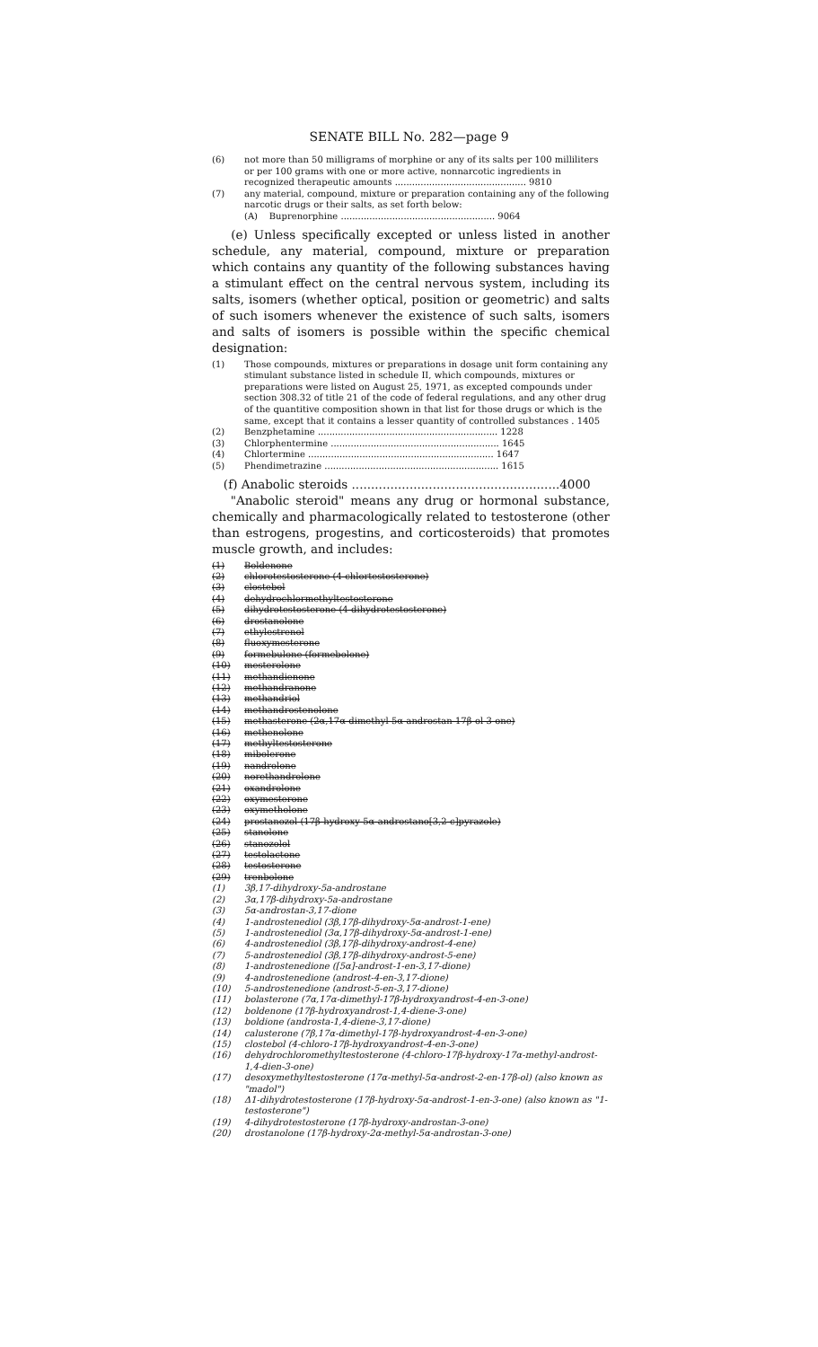SENATE BILL No. 282—page 9
(6) not more than 50 milligrams of morphine or any of its salts per 100 milliliters or per 100 grams with one or more active, nonnarcotic ingredients in recognized therapeutic amounts .............................................. 9810
(7) any material, compound, mixture or preparation containing any of the following narcotic drugs or their salts, as set forth below:
(A) Buprenorphine ...................................................... 9064
(e) Unless specifically excepted or unless listed in another schedule, any material, compound, mixture or preparation which contains any quantity of the following substances having a stimulant effect on the central nervous system, including its salts, isomers (whether optical, position or geometric) and salts of such isomers whenever the existence of such salts, isomers and salts of isomers is possible within the specific chemical designation:
(1) Those compounds, mixtures or preparations in dosage unit form containing any stimulant substance listed in schedule II, which compounds, mixtures or preparations were listed on August 25, 1971, as excepted compounds under section 308.32 of title 21 of the code of federal regulations, and any other drug of the quantitive composition shown in that list for those drugs or which is the same, except that it contains a lesser quantity of controlled substances . 1405
(2) Benzphetamine ............................................................... 1228
(3) Chlorphentermine ........................................................... 1645
(4) Chlortermine ................................................................. 1647
(5) Phendimetrazine ............................................................. 1615
(f) Anabolic steroids ......................................................4000
"Anabolic steroid" means any drug or hormonal substance, chemically and pharmacologically related to testosterone (other than estrogens, progestins, and corticosteroids) that promotes muscle growth, and includes:
(1) Boldenone
(2) chlorotestosterone (4-chlortestosterone)
(3) clostebol
(4) dehydrochlormethyltestosterone
(5) dihydrotestosterone (4-dihydrotestosterone)
(6) drostanolone
(7) ethylestrenol
(8) fluoxymesterone
(9) formebulone (formebolone)
(10) mesterolone
(11) methandienone
(12) methandranone
(13) methandriol
(14) methandrostenolone
(15) methasterone (2α,17α-dimethyl-5α-androstan-17β-ol-3-one)
(16) methenolone
(17) methyltestosterone
(18) mibolerone
(19) nandrolone
(20) norethandrolone
(21) oxandrolone
(22) oxymesterone
(23) oxymetholone
(24) prostanozol (17β-hydroxy-5α-androstano[3,2-c]pyrazole)
(25) stanolone
(26) stanozolol
(27) testolactone
(28) testosterone
(29) trenbolone
(1) 3β,17-dihydroxy-5a-androstane
(2) 3α,17β-dihydroxy-5a-androstane
(3) 5α-androstan-3,17-dione
(4) 1-androstenediol (3β,17β-dihydroxy-5α-androst-1-ene)
(5) 1-androstenediol (3α,17β-dihydroxy-5α-androst-1-ene)
(6) 4-androstenediol (3β,17β-dihydroxy-androst-4-ene)
(7) 5-androstenediol (3β,17β-dihydroxy-androst-5-ene)
(8) 1-androstenedione ([5α]-androst-1-en-3,17-dione)
(9) 4-androstenedione (androst-4-en-3,17-dione)
(10) 5-androstenedione (androst-5-en-3,17-dione)
(11) bolasterone (7α,17α-dimethyl-17β-hydroxyandrost-4-en-3-one)
(12) boldenone (17β-hydroxyandrost-1,4-diene-3-one)
(13) boldione (androsta-1,4-diene-3,17-dione)
(14) calusterone (7β,17α-dimethyl-17β-hydroxyandrost-4-en-3-one)
(15) clostebol (4-chloro-17β-hydroxyandrost-4-en-3-one)
(16) dehydrochloromethyltestosterone (4-chloro-17β-hydroxy-17α-methyl-androst-1,4-dien-3-one)
(17) desoxymethyltestosterone (17α-methyl-5α-androst-2-en-17β-ol) (also known as "madol")
(18) Δ1-dihydrotestosterone (17β-hydroxy-5α-androst-1-en-3-one) (also known as "1-testosterone")
(19) 4-dihydrotestosterone (17β-hydroxy-androstan-3-one)
(20) drostanolone (17β-hydroxy-2α-methyl-5α-androstan-3-one)